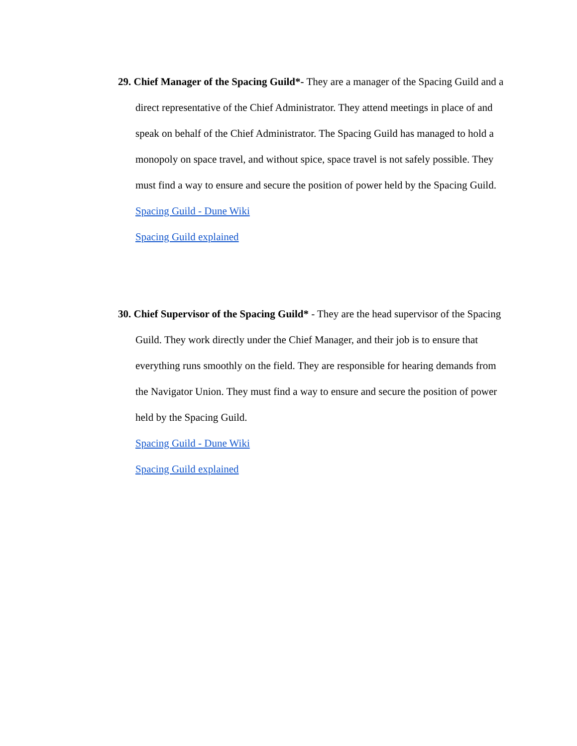29. Chief Manager of the Spacing Guild*- They are a manager of the Spacing Guild and a direct representative of the Chief Administrator. They attend meetings in place of and speak on behalf of the Chief Administrator. The Spacing Guild has managed to hold a monopoly on space travel, and without spice, space travel is not safely possible. They must find a way to ensure and secure the position of power held by the Spacing Guild.
Spacing Guild - Dune Wiki
Spacing Guild explained
30. Chief Supervisor of the Spacing Guild* - They are the head supervisor of the Spacing Guild. They work directly under the Chief Manager, and their job is to ensure that everything runs smoothly on the field. They are responsible for hearing demands from the Navigator Union. They must find a way to ensure and secure the position of power held by the Spacing Guild.
Spacing Guild - Dune Wiki
Spacing Guild explained